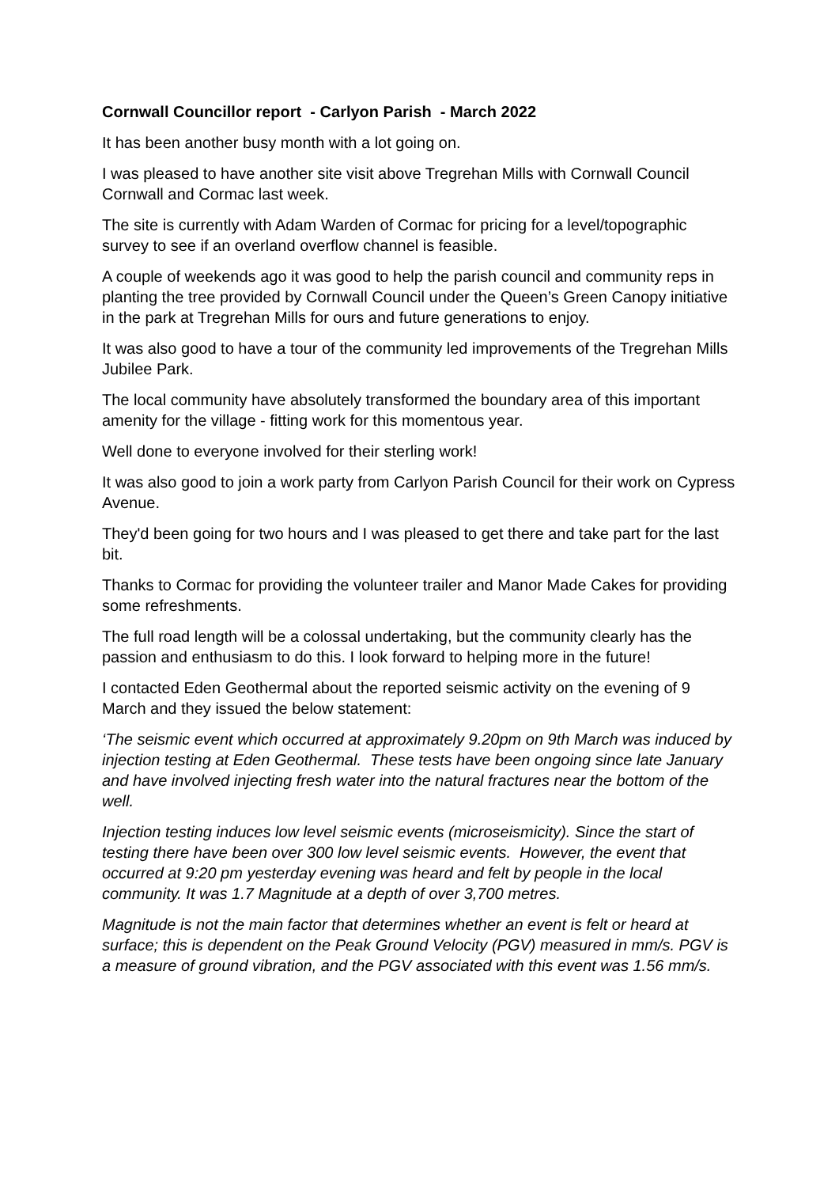Cornwall Councillor report - Carlyon Parish - March 2022
It has been another busy month with a lot going on.
I was pleased to have another site visit above Tregrehan Mills with Cornwall Council Cornwall and Cormac last week.
The site is currently with Adam Warden of Cormac for pricing for a level/topographic survey to see if an overland overflow channel is feasible.
A couple of weekends ago it was good to help the parish council and community reps in planting the tree provided by Cornwall Council under the Queen’s Green Canopy initiative in the park at Tregrehan Mills for ours and future generations to enjoy.
It was also good to have a tour of the community led improvements of the Tregrehan Mills Jubilee Park.
The local community have absolutely transformed the boundary area of this important amenity for the village - fitting work for this momentous year.
Well done to everyone involved for their sterling work!
It was also good to join a work party from Carlyon Parish Council for their work on Cypress Avenue.
They'd been going for two hours and I was pleased to get there and take part for the last bit.
Thanks to Cormac for providing the volunteer trailer and Manor Made Cakes for providing some refreshments.
The full road length will be a colossal undertaking, but the community clearly has the passion and enthusiasm to do this. I look forward to helping more in the future!
I contacted Eden Geothermal about the reported seismic activity on the evening of 9 March and they issued the below statement:
‘The seismic event which occurred at approximately 9.20pm on 9th March was induced by injection testing at Eden Geothermal. These tests have been ongoing since late January and have involved injecting fresh water into the natural fractures near the bottom of the well.
Injection testing induces low level seismic events (microseismicity). Since the start of testing there have been over 300 low level seismic events. However, the event that occurred at 9:20 pm yesterday evening was heard and felt by people in the local community. It was 1.7 Magnitude at a depth of over 3,700 metres.
Magnitude is not the main factor that determines whether an event is felt or heard at surface; this is dependent on the Peak Ground Velocity (PGV) measured in mm/s. PGV is a measure of ground vibration, and the PGV associated with this event was 1.56 mm/s.